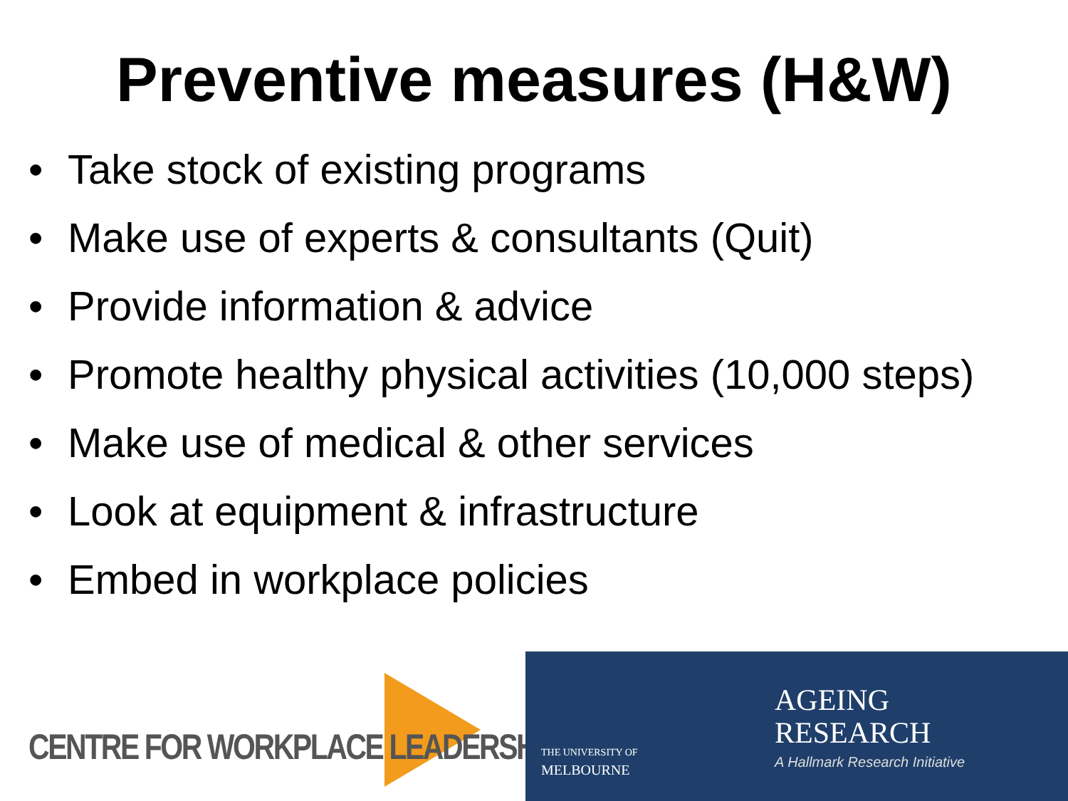Preventive measures (H&W)
• Take stock of existing programs
• Make use of experts & consultants (Quit)
• Provide information & advice
• Promote healthy physical activities (10,000 steps)
• Make use of medical & other services
• Look at equipment & infrastructure
• Embed in workplace policies
CENTRE FOR WORKPLACE LEADERSHIP
THE UNIVERSITY OF
MELBOURNE
AGEING
RESEARCH
A Hallmark Research Initiative